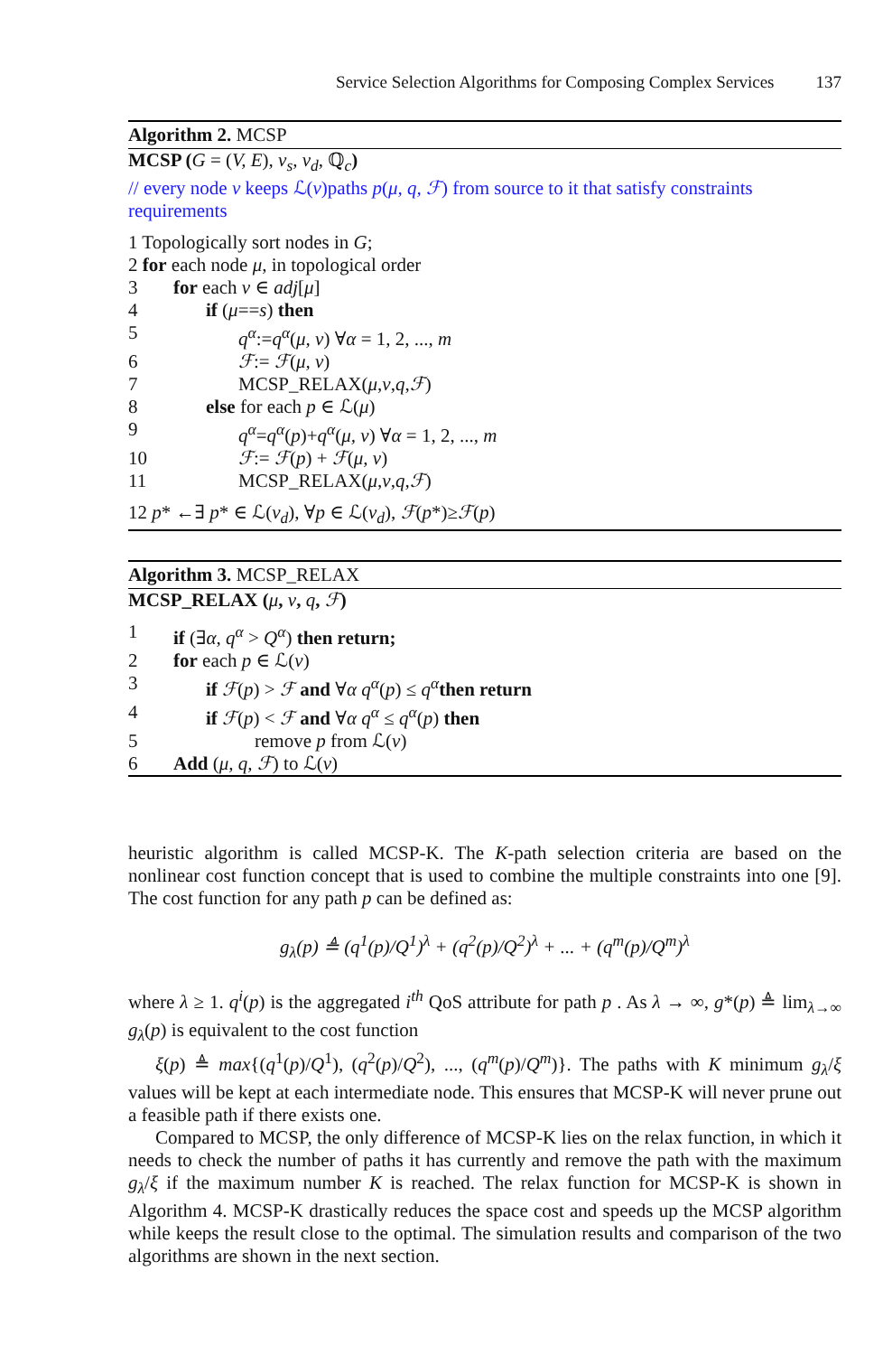Service Selection Algorithms for Composing Complex Services 137
Algorithm 2. MCSP
MCSP (G = (V, E), v<sub>s</sub>, v<sub>d</sub>, ℚ<sub>c</sub>)
// every node ν keeps ℒ(ν)paths p(μ, q, ℱ) from source to it that satisfy constraints requirements
1 Topologically sort nodes in G;
2 for each node μ, in topological order
3 for each ν ∈ adj[μ]
4 if (μ==s) then
5 q<sup>α</sup>:=q<sup>α</sup>(μ, ν) ∀α = 1, 2, ..., m
6 ℱ:= ℱ(μ, ν)
7 MCSP_RELAX(μ,ν,q,ℱ)
8 else for each p ∈ ℒ(μ)
9 q<sup>α</sup>=q<sup>α</sup>(p)+q<sup>α</sup>(μ, ν) ∀α = 1, 2, ..., m
10 ℱ:= ℱ(p) + ℱ(μ, ν)
11 MCSP_RELAX(μ,ν,q,ℱ)
12 p* ←∃ p* ∈ ℒ(v<sub>d</sub>), ∀p ∈ ℒ(v<sub>d</sub>), ℱ(p*)≥ℱ(p)
Algorithm 3. MCSP_RELAX
MCSP_RELAX (μ, ν, q, ℱ)
1 if (∃α, q<sup>α</sup> > Q<sup>α</sup>) then return;
2 for each p ∈ ℒ(ν)
3 if ℱ(p) > ℱ and ∀α q<sup>α</sup>(p) ≤ q<sup>α</sup> then return
4 if ℱ(p) < ℱ and ∀α q<sup>α</sup> ≤ q<sup>α</sup>(p) then
5 remove p from ℒ(ν)
6 Add (μ, q, ℱ) to ℒ(ν)
heuristic algorithm is called MCSP-K. The K-path selection criteria are based on the nonlinear cost function concept that is used to combine the multiple constraints into one [9]. The cost function for any path p can be defined as:
g<sub>λ</sub>(p) ≜ (q<sup>1</sup>(p)/Q<sup>1</sup>)<sup>λ</sup> + (q<sup>2</sup>(p)/Q<sup>2</sup>)<sup>λ</sup> + ... + (q<sup>m</sup>(p)/Q<sup>m</sup>)<sup>λ</sup>
where λ ≥ 1. q<sup>i</sup>(p) is the aggregated i<sup>th</sup> QoS attribute for path p . As λ → ∞, g*(p) ≜ lim<sub>λ→∞</sub> g<sub>λ</sub>(p) is equivalent to the cost function
ξ(p) ≜ max{(q<sup>1</sup>(p)/Q<sup>1</sup>), (q<sup>2</sup>(p)/Q<sup>2</sup>), ..., (q<sup>m</sup>(p)/Q<sup>m</sup>)}. The paths with K minimum g<sub>λ</sub>/ξ values will be kept at each intermediate node. This ensures that MCSP-K will never prune out a feasible path if there exists one.
Compared to MCSP, the only difference of MCSP-K lies on the relax function, in which it needs to check the number of paths it has currently and remove the path with the maximum g<sub>λ</sub>/ξ if the maximum number K is reached. The relax function for MCSP-K is shown in Algorithm 4. MCSP-K drastically reduces the space cost and speeds up the MCSP algorithm while keeps the result close to the optimal. The simulation results and comparison of the two algorithms are shown in the next section.